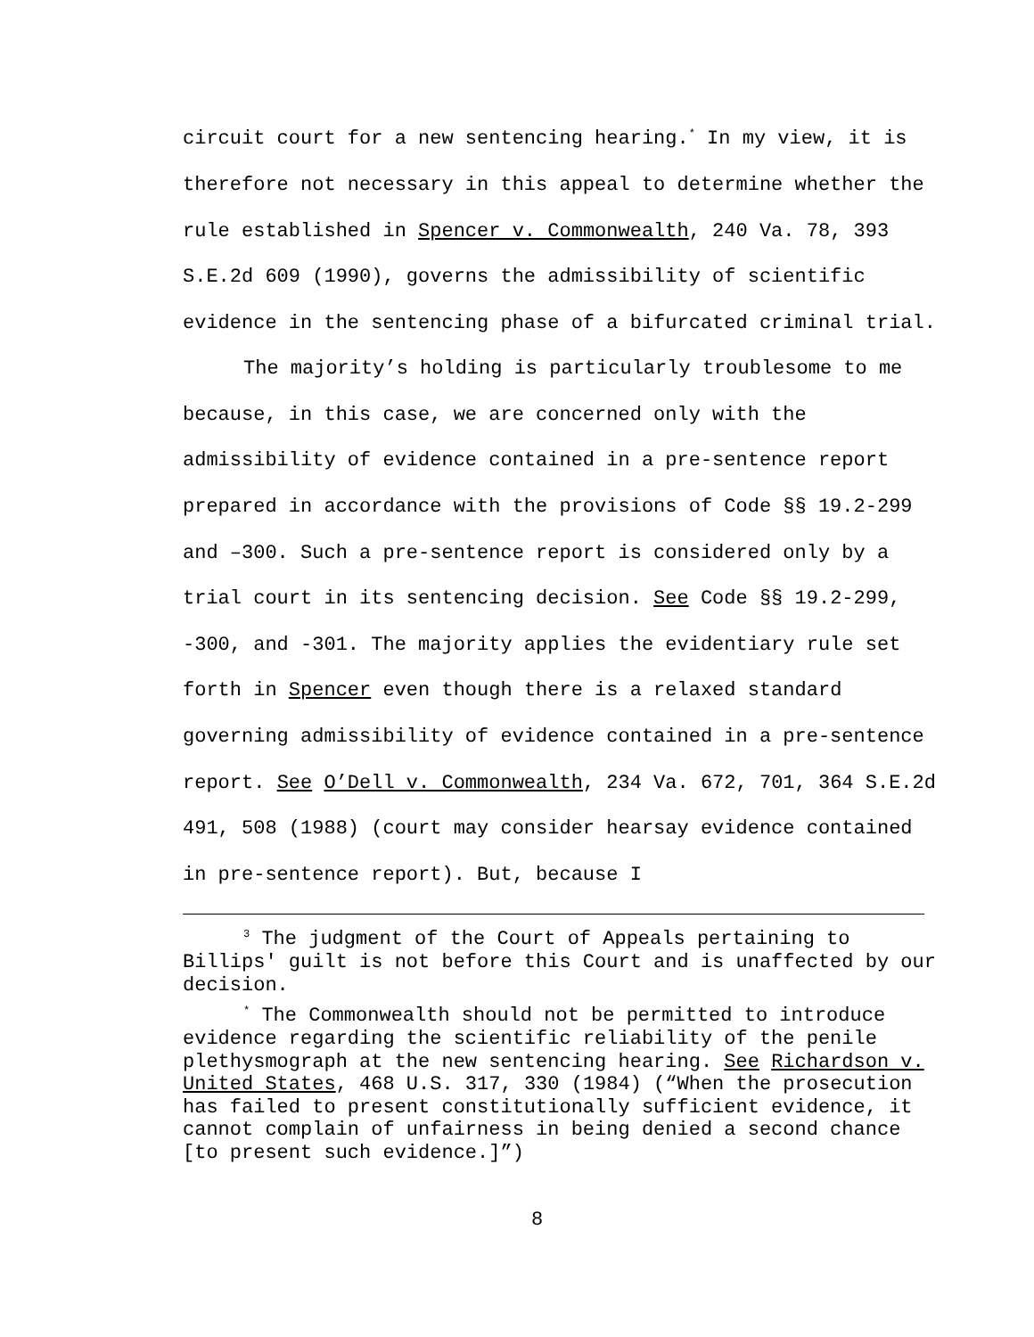circuit court for a new sentencing hearing.<sup>*</sup> In my view, it is therefore not necessary in this appeal to determine whether the rule established in Spencer v. Commonwealth, 240 Va. 78, 393 S.E.2d 609 (1990), governs the admissibility of scientific evidence in the sentencing phase of a bifurcated criminal trial.
The majority’s holding is particularly troublesome to me because, in this case, we are concerned only with the admissibility of evidence contained in a pre-sentence report prepared in accordance with the provisions of Code §§ 19.2-299 and –300. Such a pre-sentence report is considered only by a trial court in its sentencing decision. See Code §§ 19.2-299, -300, and -301. The majority applies the evidentiary rule set forth in Spencer even though there is a relaxed standard governing admissibility of evidence contained in a pre-sentence report. See O’Dell v. Commonwealth, 234 Va. 672, 701, 364 S.E.2d 491, 508 (1988) (court may consider hearsay evidence contained in pre-sentence report). But, because I
<sup>3</sup> The judgment of the Court of Appeals pertaining to Billips' guilt is not before this Court and is unaffected by our decision.
<sup>*</sup> The Commonwealth should not be permitted to introduce evidence regarding the scientific reliability of the penile plethysmograph at the new sentencing hearing. See Richardson v. United States, 468 U.S. 317, 330 (1984) (“When the prosecution has failed to present constitutionally sufficient evidence, it cannot complain of unfairness in being denied a second chance [to present such evidence.]”)
8